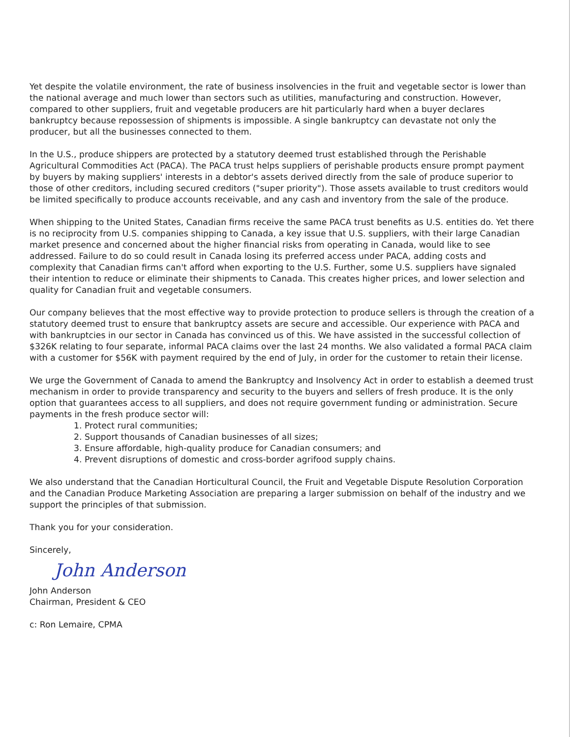Yet despite the volatile environment, the rate of business insolvencies in the fruit and vegetable sector is lower than the national average and much lower than sectors such as utilities, manufacturing and construction. However, compared to other suppliers, fruit and vegetable producers are hit particularly hard when a buyer declares bankruptcy because repossession of shipments is impossible. A single bankruptcy can devastate not only the producer, but all the businesses connected to them.
In the U.S., produce shippers are protected by a statutory deemed trust established through the Perishable Agricultural Commodities Act (PACA). The PACA trust helps suppliers of perishable products ensure prompt payment by buyers by making suppliers' interests in a debtor's assets derived directly from the sale of produce superior to those of other creditors, including secured creditors ("super priority"). Those assets available to trust creditors would be limited specifically to produce accounts receivable, and any cash and inventory from the sale of the produce.
When shipping to the United States, Canadian firms receive the same PACA trust benefits as U.S. entities do. Yet there is no reciprocity from U.S. companies shipping to Canada, a key issue that U.S. suppliers, with their large Canadian market presence and concerned about the higher financial risks from operating in Canada, would like to see addressed. Failure to do so could result in Canada losing its preferred access under PACA, adding costs and complexity that Canadian firms can't afford when exporting to the U.S. Further, some U.S. suppliers have signaled their intention to reduce or eliminate their shipments to Canada. This creates higher prices, and lower selection and quality for Canadian fruit and vegetable consumers.
Our company believes that the most effective way to provide protection to produce sellers is through the creation of a statutory deemed trust to ensure that bankruptcy assets are secure and accessible. Our experience with PACA and with bankruptcies in our sector in Canada has convinced us of this. We have assisted in the successful collection of $326K relating to four separate, informal PACA claims over the last 24 months. We also validated a formal PACA claim with a customer for $56K with payment required by the end of July, in order for the customer to retain their license.
We urge the Government of Canada to amend the Bankruptcy and Insolvency Act in order to establish a deemed trust mechanism in order to provide transparency and security to the buyers and sellers of fresh produce. It is the only option that guarantees access to all suppliers, and does not require government funding or administration. Secure payments in the fresh produce sector will:
1. Protect rural communities;
2. Support thousands of Canadian businesses of all sizes;
3. Ensure affordable, high-quality produce for Canadian consumers; and
4. Prevent disruptions of domestic and cross-border agrifood supply chains.
We also understand that the Canadian Horticultural Council, the Fruit and Vegetable Dispute Resolution Corporation and the Canadian Produce Marketing Association are preparing a larger submission on behalf of the industry and we support the principles of that submission.
Thank you for your consideration.
Sincerely,
John Anderson
John Anderson
Chairman, President & CEO
c: Ron Lemaire, CPMA